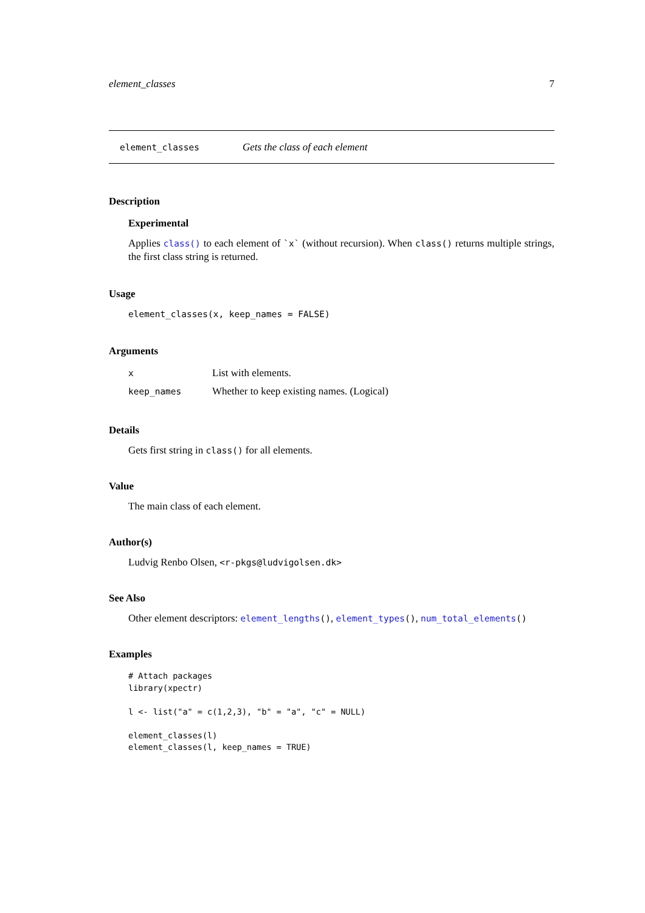element_classes 7
element_classes Gets the class of each element
Description
Experimental
Applies class() to each element of `x` (without recursion). When class() returns multiple strings, the first class string is returned.
Usage
element_classes(x, keep_names = FALSE)
Arguments
| x | List with elements. |
| keep_names | Whether to keep existing names. (Logical) |
Details
Gets first string in class() for all elements.
Value
The main class of each element.
Author(s)
Ludvig Renbo Olsen, <r-pkgs@ludvigolsen.dk>
See Also
Other element descriptors: element_lengths(), element_types(), num_total_elements()
Examples
# Attach packages
library(xpectr)

l <- list("a" = c(1,2,3), "b" = "a", "c" = NULL)

element_classes(l)
element_classes(l, keep_names = TRUE)